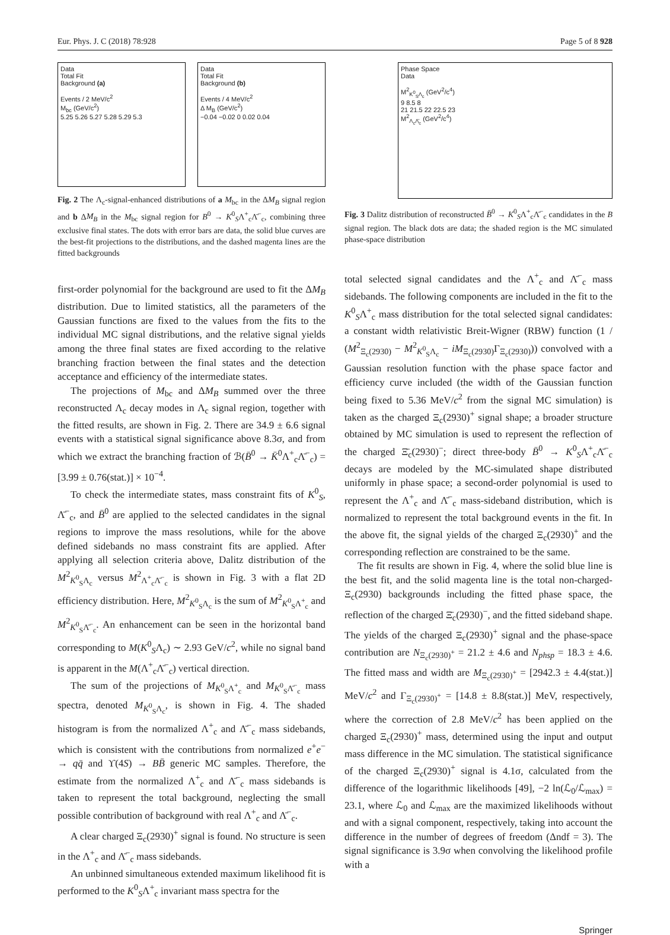Eur. Phys. J. C (2018) 78:928 Page 5 of 8 928
Data
Total Fit
Background (a)
Events / 2 MeV/c<sup>2</sup>
M<sub>bc</sub> (GeV/c<sup>2</sup>)
5.25 5.26 5.27 5.28 5.29 5.3
Data
Total Fit
Background (b)
Events / 4 MeV/c<sup>2</sup>
Δ M<sub>B</sub> (GeV/c<sup>2</sup>)
−0.04 −0.02 0 0.02 0.04
Fig. 2 The Λ<sub>c</sub>-signal-enhanced distributions of a M<sub>bc</sub> in the ΔM<sub>B</sub> signal region and b ΔM<sub>B</sub> in the M<sub>bc</sub> signal region for B<sup>0</sup> → K<sup>0</sup><sub>S</sub>Λ<sup>+</sup><sub>c</sub>Λ̄<sup>−</sup><sub>c</sub>, combining three exclusive final states. The dots with error bars are data, the solid blue curves are the best-fit projections to the distributions, and the dashed magenta lines are the fitted backgrounds
first-order polynomial for the background are used to fit the ΔM<sub>B</sub> distribution. Due to limited statistics, all the parameters of the Gaussian functions are fixed to the values from the fits to the individual MC signal distributions, and the relative signal yields among the three final states are fixed according to the relative branching fraction between the final states and the detection acceptance and efficiency of the intermediate states.
The projections of M<sub>bc</sub> and ΔM<sub>B</sub> summed over the three reconstructed Λ<sub>c</sub> decay modes in Λ<sub>c</sub> signal region, together with the fitted results, are shown in Fig. 2. There are 34.9 ± 6.6 signal events with a statistical signal significance above 8.3σ, and from which we extract the branching fraction of ℬ(B̄<sup>0</sup> → K̄<sup>0</sup>Λ<sup>+</sup><sub>c</sub>Λ̄<sup>−</sup><sub>c</sub>) = [3.99 ± 0.76(stat.)] × 10<sup>−4</sup>.
To check the intermediate states, mass constraint fits of K<sup>0</sup><sub>S</sub>, Λ̄<sup>−</sup><sub>c</sub>, and B̄<sup>0</sup> are applied to the selected candidates in the signal regions to improve the mass resolutions, while for the above defined sidebands no mass constraint fits are applied. After applying all selection criteria above, Dalitz distribution of the M<sup>2</sup><sub>K<sup>0</sup><sub>S</sub>Λ<sub>c</sub></sub> versus M<sup>2</sup><sub>Λ<sup>+</sup><sub>c</sub>Λ̄<sup>−</sup><sub>c</sub></sub> is shown in Fig. 3 with a flat 2D efficiency distribution. Here, M<sup>2</sup><sub>K<sup>0</sup><sub>S</sub>Λ<sub>c</sub></sub> is the sum of M<sup>2</sup><sub>K<sup>0</sup><sub>S</sub>Λ<sup>+</sup><sub>c</sub></sub> and M<sup>2</sup><sub>K<sup>0</sup><sub>S</sub>Λ̄<sup>−</sup><sub>c</sub></sub>. An enhancement can be seen in the horizontal band corresponding to M(K<sup>0</sup><sub>S</sub>Λ<sub>c</sub>) ∼ 2.93 GeV/c<sup>2</sup>, while no signal band is apparent in the M(Λ<sup>+</sup><sub>c</sub>Λ̄<sup>−</sup><sub>c</sub>) vertical direction.
The sum of the projections of M<sub>K<sup>0</sup><sub>S</sub>Λ<sup>+</sup><sub>c</sub></sub> and M<sub>K<sup>0</sup><sub>S</sub>Λ̄<sup>−</sup><sub>c</sub></sub> mass spectra, denoted M<sub>K<sup>0</sup><sub>S</sub>Λ<sub>c</sub></sub>, is shown in Fig. 4. The shaded histogram is from the normalized Λ<sup>+</sup><sub>c</sub> and Λ̄<sup>−</sup><sub>c</sub> mass sidebands, which is consistent with the contributions from normalized e<sup>+</sup>e<sup>−</sup> → qq̄ and ϒ(4S) → BB̄ generic MC samples. Therefore, the estimate from the normalized Λ<sup>+</sup><sub>c</sub> and Λ̄<sup>−</sup><sub>c</sub> mass sidebands is taken to represent the total background, neglecting the small possible contribution of background with real Λ<sup>+</sup><sub>c</sub> and Λ̄<sup>−</sup><sub>c</sub>.
A clear charged Ξ<sub>c</sub>(2930)<sup>+</sup> signal is found. No structure is seen in the Λ<sup>+</sup><sub>c</sub> and Λ̄<sup>−</sup><sub>c</sub> mass sidebands.
An unbinned simultaneous extended maximum likelihood fit is performed to the K<sup>0</sup><sub>S</sub>Λ<sup>+</sup><sub>c</sub> invariant mass spectra for the
Phase Space
Data
M<sup>2</sup><sub>K<sup>0</sup><sub>S</sub>Λ<sub>c</sub></sub> (GeV<sup>2</sup>/c<sup>4</sup>)
9 8.5 8
21 21.5 22 22.5 23
M<sup>2</sup><sub>Λ<sub>c</sub>Λ̄<sub>c</sub></sub> (GeV<sup>2</sup>/c<sup>4</sup>)
Fig. 3 Dalitz distribution of reconstructed B̄<sup>0</sup> → K<sup>0</sup><sub>S</sub>Λ<sup>+</sup><sub>c</sub>Λ̄<sup>−</sup><sub>c</sub> candidates in the B signal region. The black dots are data; the shaded region is the MC simulated phase-space distribution
total selected signal candidates and the Λ<sup>+</sup><sub>c</sub> and Λ̄<sup>−</sup><sub>c</sub> mass sidebands. The following components are included in the fit to the K<sup>0</sup><sub>S</sub>Λ<sup>+</sup><sub>c</sub> mass distribution for the total selected signal candidates: a constant width relativistic Breit-Wigner (RBW) function (1 / (M<sup>2</sup><sub>Ξ<sub>c</sub>(2930)</sub> − M<sup>2</sup><sub>K<sup>0</sup><sub>S</sub>Λ<sub>c</sub></sub> − iM<sub>Ξ<sub>c</sub>(2930)</sub>Γ<sub>Ξ<sub>c</sub>(2930)</sub>)) convolved with a Gaussian resolution function with the phase space factor and efficiency curve included (the width of the Gaussian function being fixed to 5.36 MeV/c<sup>2</sup> from the signal MC simulation) is taken as the charged Ξ<sub>c</sub>(2930)<sup>+</sup> signal shape; a broader structure obtained by MC simulation is used to represent the reflection of the charged Ξ̄<sub>c</sub>(2930)<sup>−</sup>; direct three-body B̄<sup>0</sup> → K<sup>0</sup><sub>S</sub>Λ<sup>+</sup><sub>c</sub>Λ̄<sup>−</sup><sub>c</sub> decays are modeled by the MC-simulated shape distributed uniformly in phase space; a second-order polynomial is used to represent the Λ<sup>+</sup><sub>c</sub> and Λ̄<sup>−</sup><sub>c</sub> mass-sideband distribution, which is normalized to represent the total background events in the fit. In the above fit, the signal yields of the charged Ξ<sub>c</sub>(2930)<sup>+</sup> and the corresponding reflection are constrained to be the same.
The fit results are shown in Fig. 4, where the solid blue line is the best fit, and the solid magenta line is the total non-charged-Ξ<sub>c</sub>(2930) backgrounds including the fitted phase space, the reflection of the charged Ξ̄<sub>c</sub>(2930)<sup>−</sup>, and the fitted sideband shape. The yields of the charged Ξ<sub>c</sub>(2930)<sup>+</sup> signal and the phase-space contribution are N<sub>Ξ<sub>c</sub>(2930)<sup>+</sup></sub> = 21.2 ± 4.6 and N<sub>phsp</sub> = 18.3 ± 4.6. The fitted mass and width are M<sub>Ξ<sub>c</sub>(2930)<sup>+</sup></sub> = [2942.3 ± 4.4(stat.)] MeV/c<sup>2</sup> and Γ<sub>Ξ<sub>c</sub>(2930)<sup>+</sup></sub> = [14.8 ± 8.8(stat.)] MeV, respectively, where the correction of 2.8 MeV/c<sup>2</sup> has been applied on the charged Ξ<sub>c</sub>(2930)<sup>+</sup> mass, determined using the input and output mass difference in the MC simulation. The statistical significance of the charged Ξ<sub>c</sub>(2930)<sup>+</sup> signal is 4.1σ, calculated from the difference of the logarithmic likelihoods [49], −2 ln(ℒ<sub>0</sub>/ℒ<sub>max</sub>) = 23.1, where ℒ<sub>0</sub> and ℒ<sub>max</sub> are the maximized likelihoods without and with a signal component, respectively, taking into account the difference in the number of degrees of freedom (Δndf = 3). The signal significance is 3.9σ when convolving the likelihood profile with a
Springer